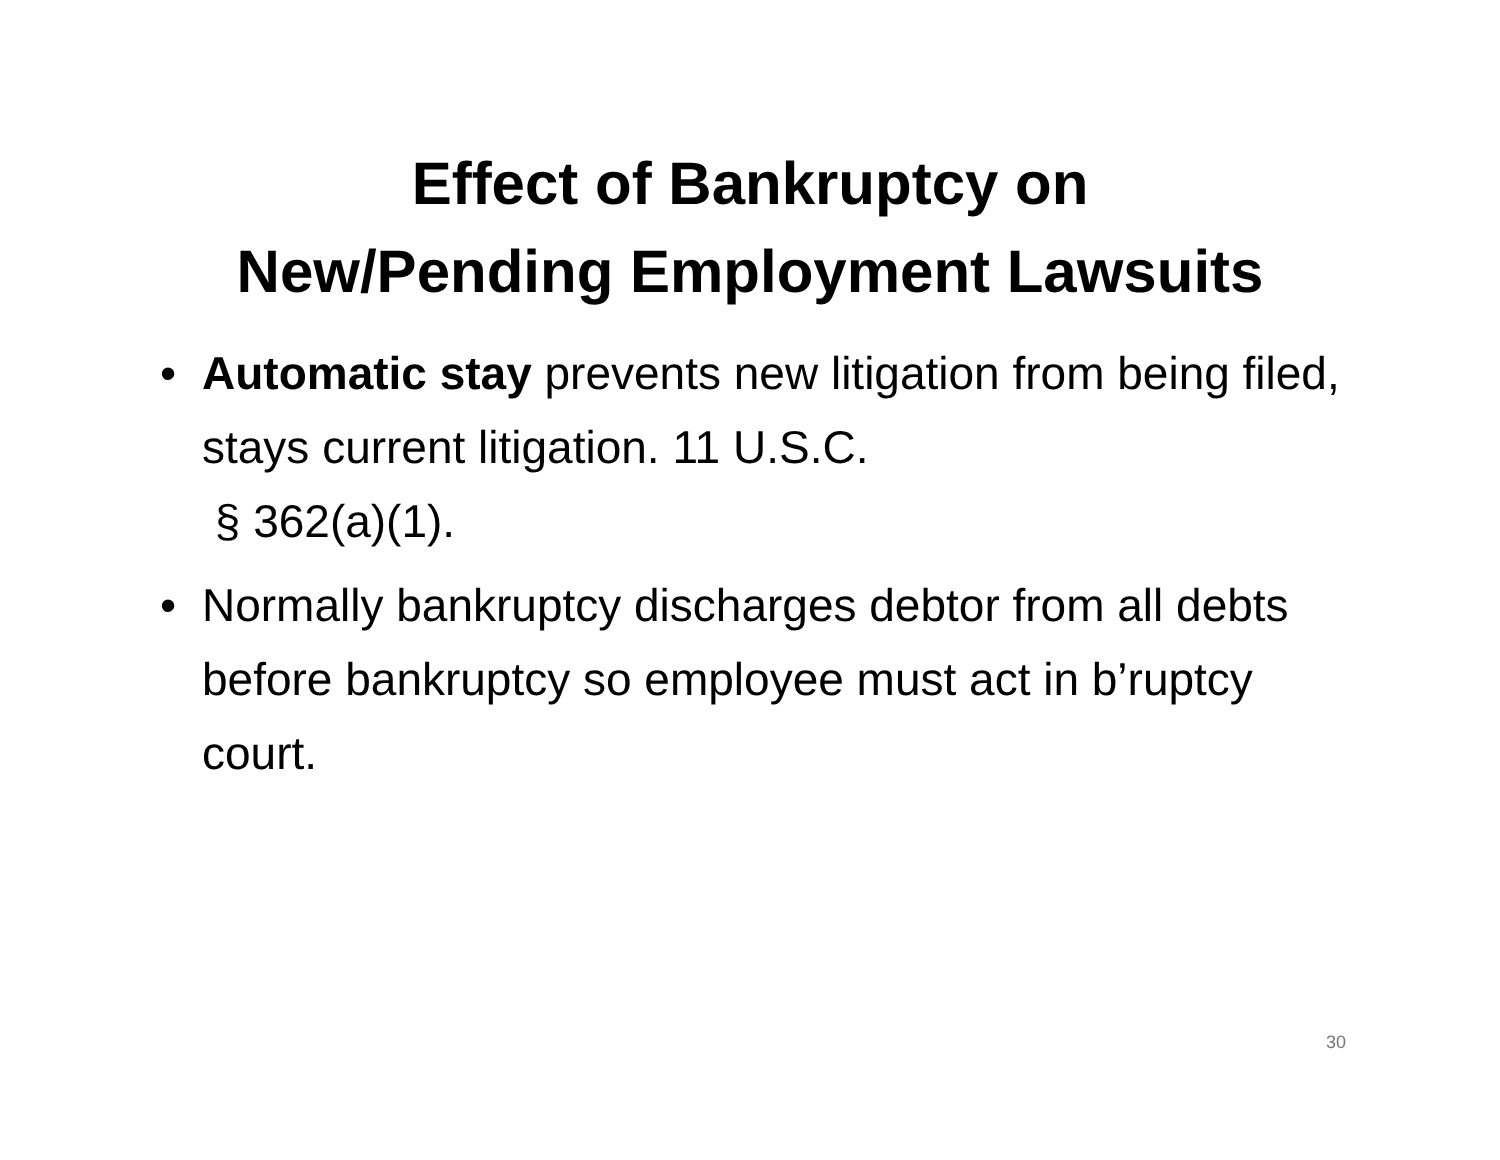Effect of Bankruptcy on
New/Pending Employment Lawsuits
• Automatic stay prevents new litigation from being filed, stays current litigation. 11 U.S.C.
§ 362(a)(1).
• Normally bankruptcy discharges debtor from all debts before bankruptcy so employee must act in b’ruptcy court.
30